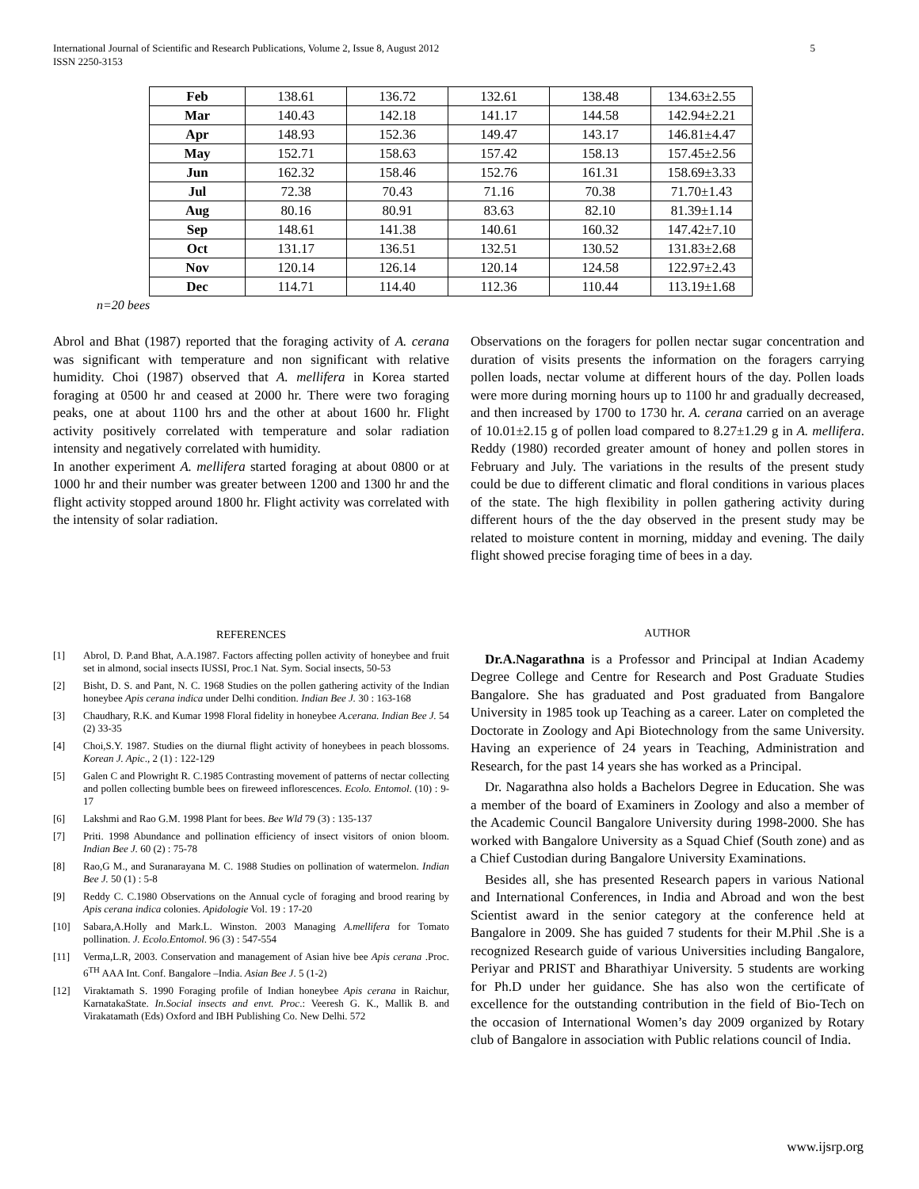International Journal of Scientific and Research Publications, Volume 2, Issue 8, August 2012
ISSN 2250-3153
5
| Feb | 138.61 | 136.72 | 132.61 | 138.48 | 134.63±2.55 |
| Mar | 140.43 | 142.18 | 141.17 | 144.58 | 142.94±2.21 |
| Apr | 148.93 | 152.36 | 149.47 | 143.17 | 146.81±4.47 |
| May | 152.71 | 158.63 | 157.42 | 158.13 | 157.45±2.56 |
| Jun | 162.32 | 158.46 | 152.76 | 161.31 | 158.69±3.33 |
| Jul | 72.38 | 70.43 | 71.16 | 70.38 | 71.70±1.43 |
| Aug | 80.16 | 80.91 | 83.63 | 82.10 | 81.39±1.14 |
| Sep | 148.61 | 141.38 | 140.61 | 160.32 | 147.42±7.10 |
| Oct | 131.17 | 136.51 | 132.51 | 130.52 | 131.83±2.68 |
| Nov | 120.14 | 126.14 | 120.14 | 124.58 | 122.97±2.43 |
| Dec | 114.71 | 114.40 | 112.36 | 110.44 | 113.19±1.68 |
n=20 bees
Abrol and Bhat (1987) reported that the foraging activity of A. cerana was significant with temperature and non significant with relative humidity. Choi (1987) observed that A. mellifera in Korea started foraging at 0500 hr and ceased at 2000 hr. There were two foraging peaks, one at about 1100 hrs and the other at about 1600 hr. Flight activity positively correlated with temperature and solar radiation intensity and negatively correlated with humidity.
In another experiment A. mellifera started foraging at about 0800 or at 1000 hr and their number was greater between 1200 and 1300 hr and the flight activity stopped around 1800 hr. Flight activity was correlated with the intensity of solar radiation.
Observations on the foragers for pollen nectar sugar concentration and duration of visits presents the information on the foragers carrying pollen loads, nectar volume at different hours of the day. Pollen loads were more during morning hours up to 1100 hr and gradually decreased, and then increased by 1700 to 1730 hr. A. cerana carried on an average of 10.01±2.15 g of pollen load compared to 8.27±1.29 g in A. mellifera. Reddy (1980) recorded greater amount of honey and pollen stores in February and July. The variations in the results of the present study could be due to different climatic and floral conditions in various places of the state. The high flexibility in pollen gathering activity during different hours of the the day observed in the present study may be related to moisture content in morning, midday and evening. The daily flight showed precise foraging time of bees in a day.
REFERENCES
[1] Abrol, D. P.and Bhat, A.A.1987. Factors affecting pollen activity of honeybee and fruit set in almond, social insects IUSSI, Proc.1 Nat. Sym. Social insects, 50-53
[2] Bisht, D. S. and Pant, N. C. 1968 Studies on the pollen gathering activity of the Indian honeybee Apis cerana indica under Delhi condition. Indian Bee J. 30 : 163-168
[3] Chaudhary, R.K. and Kumar 1998 Floral fidelity in honeybee A.cerana. Indian Bee J. 54 (2) 33-35
[4] Choi,S.Y. 1987. Studies on the diurnal flight activity of honeybees in peach blossoms. Korean J. Apic., 2 (1) : 122-129
[5] Galen C and Plowright R. C.1985 Contrasting movement of patterns of nectar collecting and pollen collecting bumble bees on fireweed inflorescences. Ecolo. Entomol. (10) : 9-17
[6] Lakshmi and Rao G.M. 1998 Plant for bees. Bee Wld 79 (3) : 135-137
[7] Priti. 1998 Abundance and pollination efficiency of insect visitors of onion bloom. Indian Bee J. 60 (2) : 75-78
[8] Rao,G M., and Suranarayana M. C. 1988 Studies on pollination of watermelon. Indian Bee J. 50 (1) : 5-8
[9] Reddy C. C.1980 Observations on the Annual cycle of foraging and brood rearing by Apis cerana indica colonies. Apidologie Vol. 19 : 17-20
[10] Sabara,A.Holly and Mark.L. Winston. 2003 Managing A.mellifera for Tomato pollination. J. Ecolo.Entomol. 96 (3) : 547-554
[11] Verma,L.R, 2003. Conservation and management of Asian hive bee Apis cerana .Proc. 6<sup>TH</sup> AAA Int. Conf. Bangalore –India. Asian Bee J. 5 (1-2)
[12] Viraktamath S. 1990 Foraging profile of Indian honeybee Apis cerana in Raichur, KarnatakaState. In.Social insects and envt. Proc.: Veeresh G. K., Mallik B. and Virakatamath (Eds) Oxford and IBH Publishing Co. New Delhi. 572
AUTHOR
Dr.A.Nagarathna is a Professor and Principal at Indian Academy Degree College and Centre for Research and Post Graduate Studies Bangalore. She has graduated and Post graduated from Bangalore University in 1985 took up Teaching as a career. Later on completed the Doctorate in Zoology and Api Biotechnology from the same University. Having an experience of 24 years in Teaching, Administration and Research, for the past 14 years she has worked as a Principal.
Dr. Nagarathna also holds a Bachelors Degree in Education. She was a member of the board of Examiners in Zoology and also a member of the Academic Council Bangalore University during 1998-2000. She has worked with Bangalore University as a Squad Chief (South zone) and as a Chief Custodian during Bangalore University Examinations.
Besides all, she has presented Research papers in various National and International Conferences, in India and Abroad and won the best Scientist award in the senior category at the conference held at Bangalore in 2009. She has guided 7 students for their M.Phil .She is a recognized Research guide of various Universities including Bangalore, Periyar and PRIST and Bharathiyar University. 5 students are working for Ph.D under her guidance. She has also won the certificate of excellence for the outstanding contribution in the field of Bio-Tech on the occasion of International Women’s day 2009 organized by Rotary club of Bangalore in association with Public relations council of India.
www.ijsrp.org